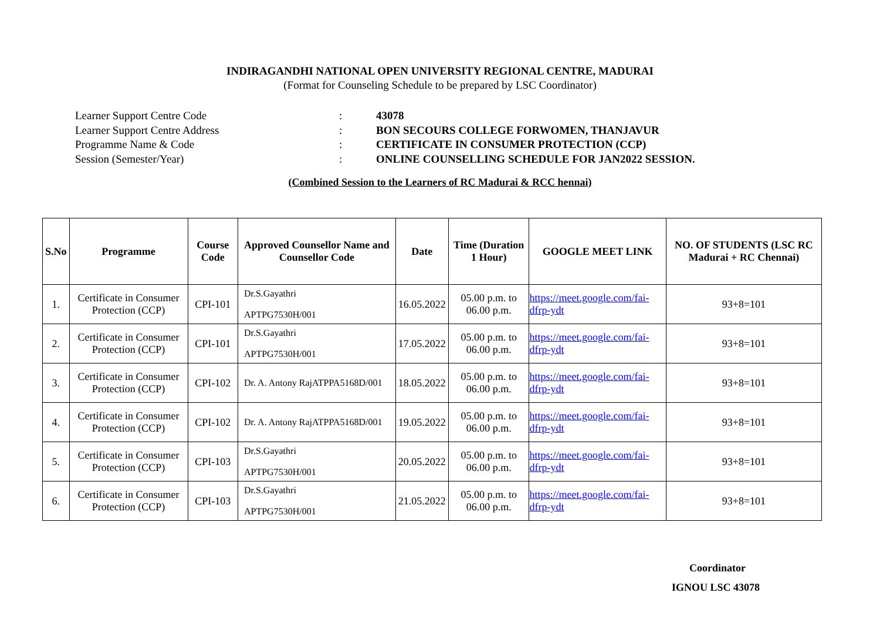INDIRAGANDHI NATIONAL OPEN UNIVERSITY REGIONAL CENTRE, MADURAI
(Format for Counseling Schedule to be prepared by LSC Coordinator)
Learner Support Centre Code: 43078
Learner Support Centre Address: BON SECOURS COLLEGE FORWOMEN, THANJAVUR
Programme Name & Code: CERTIFICATE IN CONSUMER PROTECTION (CCP)
Session (Semester/Year): ONLINE COUNSELLING SCHEDULE FOR JAN2022 SESSION.
(Combined Session to the Learners of RC Madurai & RCC hennai)
| S.No | Programme | Course Code | Approved Counsellor Name and Counsellor Code | Date | Time (Duration 1 Hour) | GOOGLE MEET LINK | NO. OF STUDENTS (LSC RC Madurai + RC Chennai) |
| --- | --- | --- | --- | --- | --- | --- | --- |
| 1. | Certificate in Consumer Protection (CCP) | CPI-101 | Dr.S.Gayathri APTPG7530H/001 | 16.05.2022 | 05.00 p.m. to 06.00 p.m. | https://meet.google.com/fai-dfrp-ydt | 93+8=101 |
| 2. | Certificate in Consumer Protection (CCP) | CPI-101 | Dr.S.Gayathri APTPG7530H/001 | 17.05.2022 | 05.00 p.m. to 06.00 p.m. | https://meet.google.com/fai-dfrp-ydt | 93+8=101 |
| 3. | Certificate in Consumer Protection (CCP) | CPI-102 | Dr. A. Antony RajATPPA5168D/001 | 18.05.2022 | 05.00 p.m. to 06.00 p.m. | https://meet.google.com/fai-dfrp-ydt | 93+8=101 |
| 4. | Certificate in Consumer Protection (CCP) | CPI-102 | Dr. A. Antony RajATPPA5168D/001 | 19.05.2022 | 05.00 p.m. to 06.00 p.m. | https://meet.google.com/fai-dfrp-ydt | 93+8=101 |
| 5. | Certificate in Consumer Protection (CCP) | CPI-103 | Dr.S.Gayathri APTPG7530H/001 | 20.05.2022 | 05.00 p.m. to 06.00 p.m. | https://meet.google.com/fai-dfrp-ydt | 93+8=101 |
| 6. | Certificate in Consumer Protection (CCP) | CPI-103 | Dr.S.Gayathri APTPG7530H/001 | 21.05.2022 | 05.00 p.m. to 06.00 p.m. | https://meet.google.com/fai-dfrp-ydt | 93+8=101 |
Coordinator
IGNOU LSC 43078